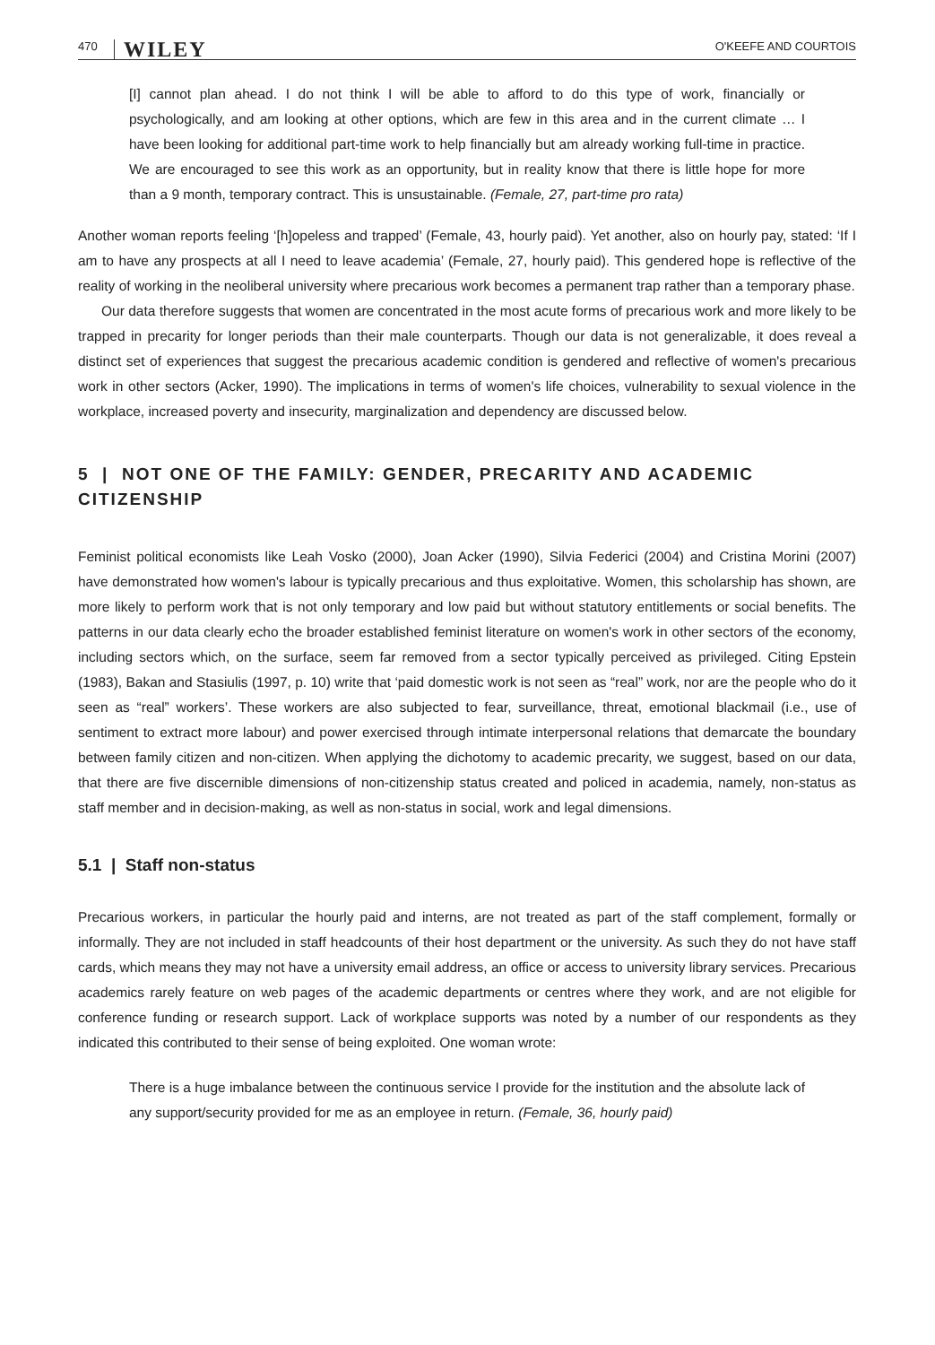470 WILEY O'KEEFE AND COURTOIS
[I] cannot plan ahead. I do not think I will be able to afford to do this type of work, financially or psychologically, and am looking at other options, which are few in this area and in the current climate … I have been looking for additional part-time work to help financially but am already working full-time in practice. We are encouraged to see this work as an opportunity, but in reality know that there is little hope for more than a 9 month, temporary contract. This is unsustainable. (Female, 27, part-time pro rata)
Another woman reports feeling ‘[h]opeless and trapped’ (Female, 43, hourly paid). Yet another, also on hourly pay, stated: ‘If I am to have any prospects at all I need to leave academia’ (Female, 27, hourly paid). This gendered hope is reflective of the reality of working in the neoliberal university where precarious work becomes a permanent trap rather than a temporary phase.
Our data therefore suggests that women are concentrated in the most acute forms of precarious work and more likely to be trapped in precarity for longer periods than their male counterparts. Though our data is not generalizable, it does reveal a distinct set of experiences that suggest the precarious academic condition is gendered and reflective of women's precarious work in other sectors (Acker, 1990). The implications in terms of women's life choices, vulnerability to sexual violence in the workplace, increased poverty and insecurity, marginalization and dependency are discussed below.
5 | NOT ONE OF THE FAMILY: GENDER, PRECARITY AND ACADEMIC CITIZENSHIP
Feminist political economists like Leah Vosko (2000), Joan Acker (1990), Silvia Federici (2004) and Cristina Morini (2007) have demonstrated how women's labour is typically precarious and thus exploitative. Women, this scholarship has shown, are more likely to perform work that is not only temporary and low paid but without statutory entitlements or social benefits. The patterns in our data clearly echo the broader established feminist literature on women's work in other sectors of the economy, including sectors which, on the surface, seem far removed from a sector typically perceived as privileged. Citing Epstein (1983), Bakan and Stasiulis (1997, p. 10) write that ‘paid domestic work is not seen as “real” work, nor are the people who do it seen as “real” workers’. These workers are also subjected to fear, surveillance, threat, emotional blackmail (i.e., use of sentiment to extract more labour) and power exercised through intimate interpersonal relations that demarcate the boundary between family citizen and non-citizen. When applying the dichotomy to academic precarity, we suggest, based on our data, that there are five discernible dimensions of non-citizenship status created and policed in academia, namely, non-status as staff member and in decision-making, as well as non-status in social, work and legal dimensions.
5.1 | Staff non-status
Precarious workers, in particular the hourly paid and interns, are not treated as part of the staff complement, formally or informally. They are not included in staff headcounts of their host department or the university. As such they do not have staff cards, which means they may not have a university email address, an office or access to university library services. Precarious academics rarely feature on web pages of the academic departments or centres where they work, and are not eligible for conference funding or research support. Lack of workplace supports was noted by a number of our respondents as they indicated this contributed to their sense of being exploited. One woman wrote:
There is a huge imbalance between the continuous service I provide for the institution and the absolute lack of any support/security provided for me as an employee in return. (Female, 36, hourly paid)